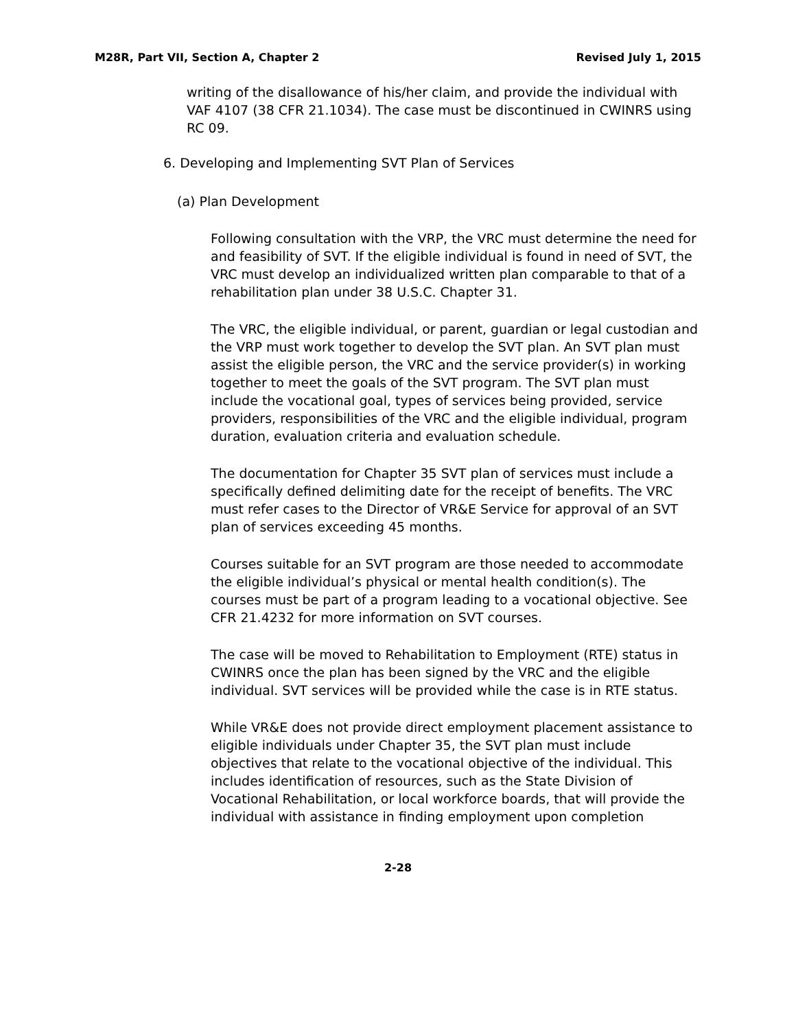M28R, Part VII, Section A, Chapter 2 Revised July 1, 2015
writing of the disallowance of his/her claim, and provide the individual with VAF 4107 (38 CFR 21.1034). The case must be discontinued in CWINRS using RC 09.
6. Developing and Implementing SVT Plan of Services
(a) Plan Development
Following consultation with the VRP, the VRC must determine the need for and feasibility of SVT. If the eligible individual is found in need of SVT, the VRC must develop an individualized written plan comparable to that of a rehabilitation plan under 38 U.S.C. Chapter 31.
The VRC, the eligible individual, or parent, guardian or legal custodian and the VRP must work together to develop the SVT plan. An SVT plan must assist the eligible person, the VRC and the service provider(s) in working together to meet the goals of the SVT program. The SVT plan must include the vocational goal, types of services being provided, service providers, responsibilities of the VRC and the eligible individual, program duration, evaluation criteria and evaluation schedule.
The documentation for Chapter 35 SVT plan of services must include a specifically defined delimiting date for the receipt of benefits. The VRC must refer cases to the Director of VR&E Service for approval of an SVT plan of services exceeding 45 months.
Courses suitable for an SVT program are those needed to accommodate the eligible individual’s physical or mental health condition(s). The courses must be part of a program leading to a vocational objective. See CFR 21.4232 for more information on SVT courses.
The case will be moved to Rehabilitation to Employment (RTE) status in CWINRS once the plan has been signed by the VRC and the eligible individual. SVT services will be provided while the case is in RTE status.
While VR&E does not provide direct employment placement assistance to eligible individuals under Chapter 35, the SVT plan must include objectives that relate to the vocational objective of the individual. This includes identification of resources, such as the State Division of Vocational Rehabilitation, or local workforce boards, that will provide the individual with assistance in finding employment upon completion
2-28